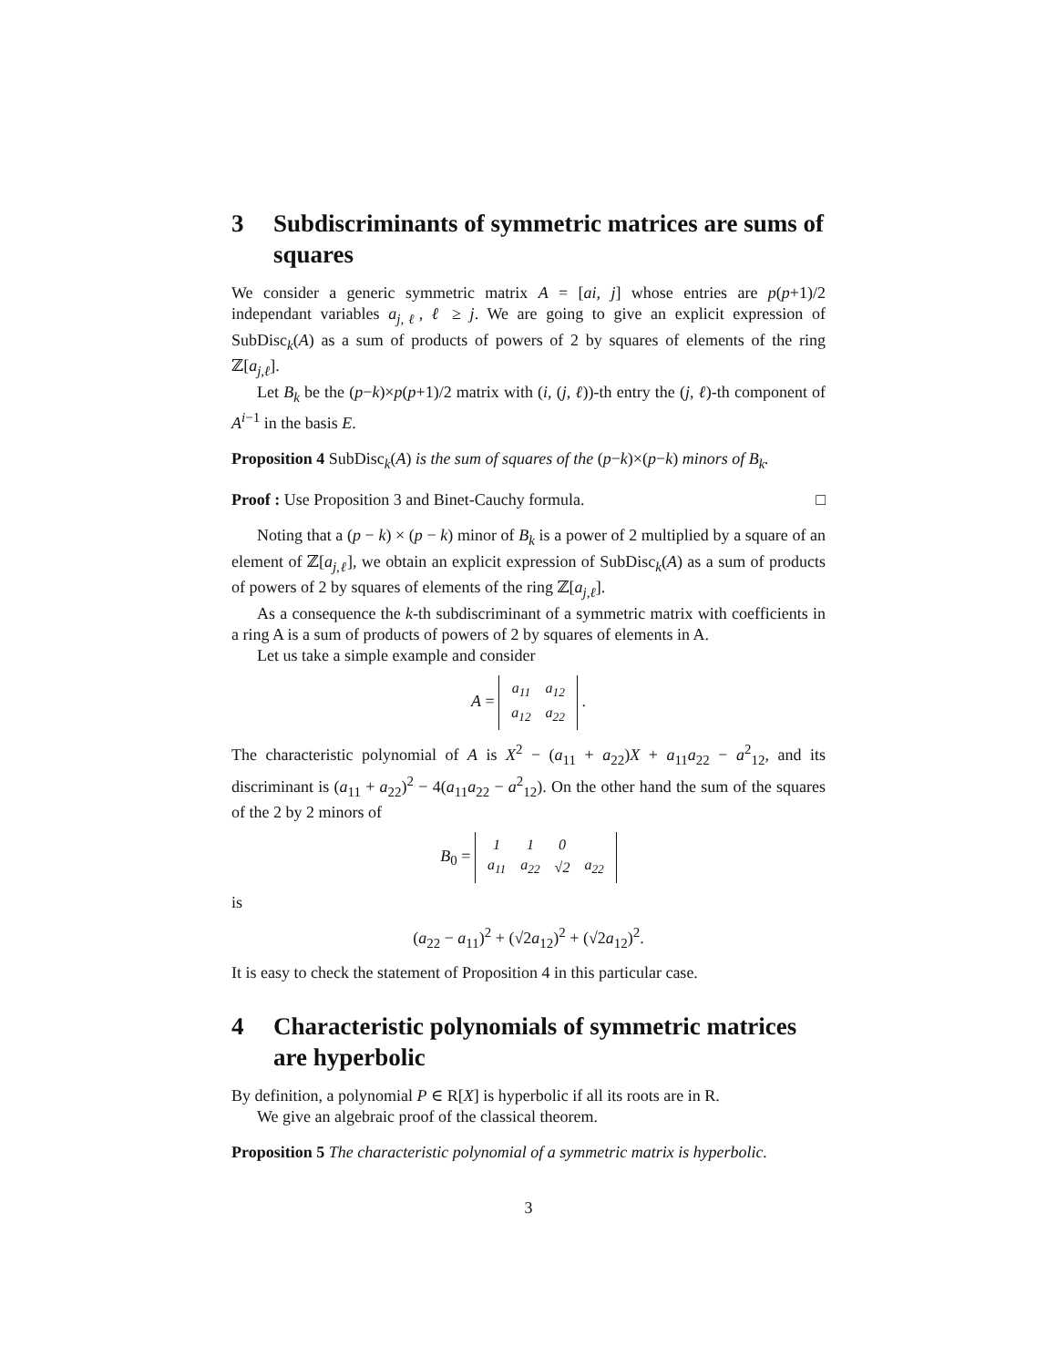3 Subdiscriminants of symmetric matrices are sums of squares
We consider a generic symmetric matrix A = [ai, j] whose entries are p(p+1)/2 independant variables a<sub>j,ℓ</sub>, ℓ ≥ j. We are going to give an explicit expression of SubDisc<sub>k</sub>(A) as a sum of products of powers of 2 by squares of elements of the ring ℤ[a<sub>j,ℓ</sub>].
Let B<sub>k</sub> be the (p−k)×p(p+1)/2 matrix with (i, (j, ℓ))-th entry the (j, ℓ)-th component of A<sup>i−1</sup> in the basis E.
Proposition 4 SubDisc<sub>k</sub>(A) is the sum of squares of the (p−k)×(p−k) minors of B<sub>k</sub>.
Proof : Use Proposition 3 and Binet-Cauchy formula. □
Noting that a (p − k) × (p − k) minor of B<sub>k</sub> is a power of 2 multiplied by a square of an element of ℤ[a<sub>j,ℓ</sub>], we obtain an explicit expression of SubDisc<sub>k</sub>(A) as a sum of products of powers of 2 by squares of elements of the ring ℤ[a<sub>j,ℓ</sub>].
As a consequence the k-th subdiscriminant of a symmetric matrix with coefficients in a ring A is a sum of products of powers of 2 by squares of elements in A.
Let us take a simple example and consider
A =
| a<sub>11</sub> | a<sub>12</sub> |
| a<sub>12</sub> | a<sub>22</sub> |
.
The characteristic polynomial of A is X<sup>2</sup> − (a<sub>11</sub> + a<sub>22</sub>)X + a<sub>11</sub>a<sub>22</sub> − a<sup>2</sup><sub>12</sub>, and its discriminant is (a<sub>11</sub> + a<sub>22</sub>)<sup>2</sup> − 4(a<sub>11</sub>a<sub>22</sub> − a<sup>2</sup><sub>12</sub>). On the other hand the sum of the squares of the 2 by 2 minors of
B<sub>0</sub> =
| 1 | 1 | 0 | |
| a<sub>11</sub> | a<sub>22</sub> | √2 | a<sub>22</sub> |
is
(a<sub>22</sub> − a<sub>11</sub>)<sup>2</sup> + (√2a<sub>12</sub>)<sup>2</sup> + (√2a<sub>12</sub>)<sup>2</sup>.
It is easy to check the statement of Proposition 4 in this particular case.
4 Characteristic polynomials of symmetric matrices are hyperbolic
By definition, a polynomial P ∈ R[X] is hyperbolic if all its roots are in R.
We give an algebraic proof of the classical theorem.
Proposition 5 The characteristic polynomial of a symmetric matrix is hyperbolic.
3